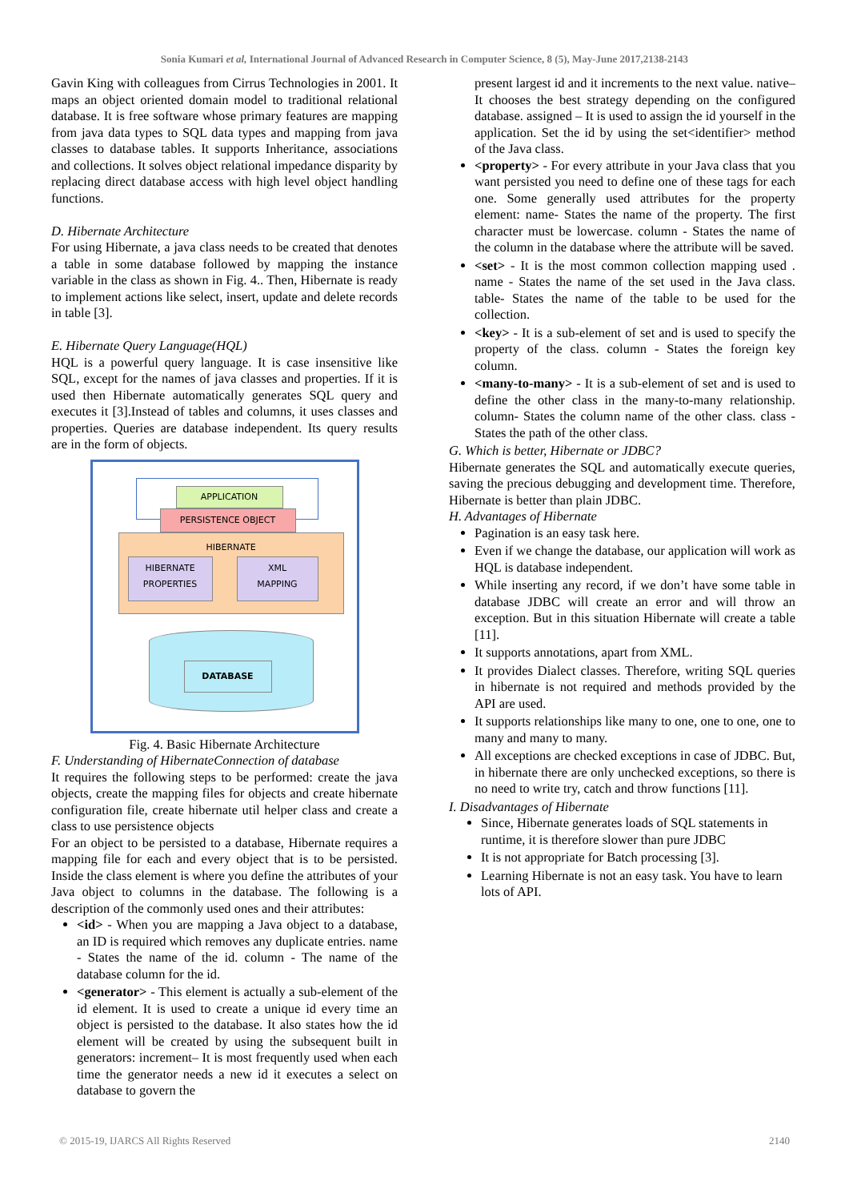Sonia Kumari et al, International Journal of Advanced Research in Computer Science, 8 (5), May-June 2017,2138-2143
Gavin King with colleagues from Cirrus Technologies in 2001. It maps an object oriented domain model to traditional relational database. It is free software whose primary features are mapping from java data types to SQL data types and mapping from java classes to database tables. It supports Inheritance, associations and collections. It solves object relational impedance disparity by replacing direct database access with high level object handling functions.
D. Hibernate Architecture
For using Hibernate, a java class needs to be created that denotes a table in some database followed by mapping the instance variable in the class as shown in Fig. 4.. Then, Hibernate is ready to implement actions like select, insert, update and delete records in table [3].
E. Hibernate Query Language(HQL)
HQL is a powerful query language. It is case insensitive like SQL, except for the names of java classes and properties. If it is used then Hibernate automatically generates SQL query and executes it [3].Instead of tables and columns, it uses classes and properties. Queries are database independent. Its query results are in the form of objects.
APPLICATION
PERSISTENCE OBJECT
HIBERNATE
HIBERNATE
PROPERTIES
XML
MAPPING
DATABASE
Fig. 4. Basic Hibernate Architecture
F. Understanding of HibernateConnection of database
It requires the following steps to be performed: create the java objects, create the mapping files for objects and create hibernate configuration file, create hibernate util helper class and create a class to use persistence objects
For an object to be persisted to a database, Hibernate requires a mapping file for each and every object that is to be persisted. Inside the class element is where you define the attributes of your Java object to columns in the database. The following is a description of the commonly used ones and their attributes:
<id> - When you are mapping a Java object to a database, an ID is required which removes any duplicate entries. name - States the name of the id. column - The name of the database column for the id.
<generator> - This element is actually a sub-element of the id element. It is used to create a unique id every time an object is persisted to the database. It also states how the id element will be created by using the subsequent built in generators: increment– It is most frequently used when each time the generator needs a new id it executes a select on database to govern the
present largest id and it increments to the next value. native– It chooses the best strategy depending on the configured database. assigned – It is used to assign the id yourself in the application. Set the id by using the set<identifier> method of the Java class.
<property> - For every attribute in your Java class that you want persisted you need to define one of these tags for each one. Some generally used attributes for the property element: name- States the name of the property. The first character must be lowercase. column - States the name of the column in the database where the attribute will be saved.
<set> - It is the most common collection mapping used . name - States the name of the set used in the Java class. table- States the name of the table to be used for the collection.
<key> - It is a sub-element of set and is used to specify the property of the class. column - States the foreign key column.
<many-to-many> - It is a sub-element of set and is used to define the other class in the many-to-many relationship. column- States the column name of the other class. class - States the path of the other class.
G. Which is better, Hibernate or JDBC?
Hibernate generates the SQL and automatically execute queries, saving the precious debugging and development time. Therefore, Hibernate is better than plain JDBC.
H. Advantages of Hibernate
Pagination is an easy task here.
Even if we change the database, our application will work as HQL is database independent.
While inserting any record, if we don’t have some table in database JDBC will create an error and will throw an exception. But in this situation Hibernate will create a table [11].
It supports annotations, apart from XML.
It provides Dialect classes. Therefore, writing SQL queries in hibernate is not required and methods provided by the API are used.
It supports relationships like many to one, one to one, one to many and many to many.
All exceptions are checked exceptions in case of JDBC. But, in hibernate there are only unchecked exceptions, so there is no need to write try, catch and throw functions [11].
I. Disadvantages of Hibernate
Since, Hibernate generates loads of SQL statements in runtime, it is therefore slower than pure JDBC
It is not appropriate for Batch processing [3].
Learning Hibernate is not an easy task. You have to learn lots of API.
© 2015-19, IJARCS All Rights Reserved 2140